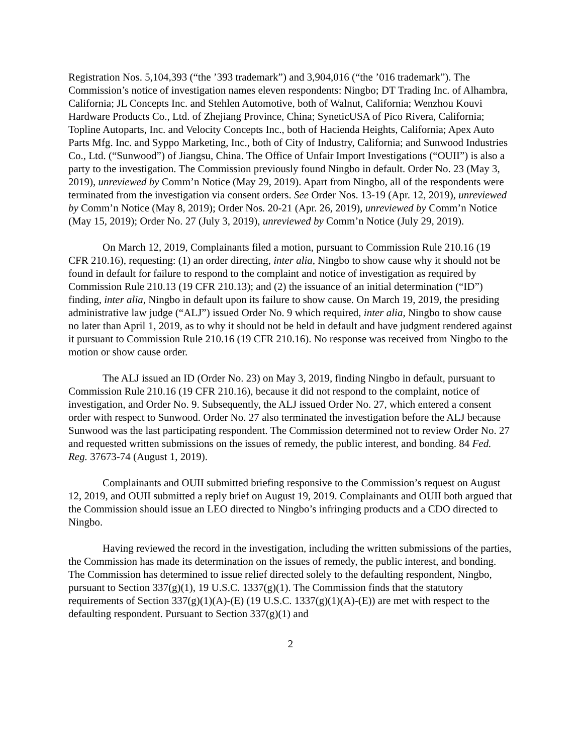Registration Nos. 5,104,393 (“the ’393 trademark”) and 3,904,016 (“the ’016 trademark”). The Commission’s notice of investigation names eleven respondents: Ningbo; DT Trading Inc. of Alhambra, California; JL Concepts Inc. and Stehlen Automotive, both of Walnut, California; Wenzhou Kouvi Hardware Products Co., Ltd. of Zhejiang Province, China; SyneticUSA of Pico Rivera, California; Topline Autoparts, Inc. and Velocity Concepts Inc., both of Hacienda Heights, California; Apex Auto Parts Mfg. Inc. and Syppo Marketing, Inc., both of City of Industry, California; and Sunwood Industries Co., Ltd. (“Sunwood”) of Jiangsu, China. The Office of Unfair Import Investigations (“OUII”) is also a party to the investigation. The Commission previously found Ningbo in default. Order No. 23 (May 3, 2019), unreviewed by Comm’n Notice (May 29, 2019). Apart from Ningbo, all of the respondents were terminated from the investigation via consent orders. See Order Nos. 13-19 (Apr. 12, 2019), unreviewed by Comm’n Notice (May 8, 2019); Order Nos. 20-21 (Apr. 26, 2019), unreviewed by Comm’n Notice (May 15, 2019); Order No. 27 (July 3, 2019), unreviewed by Comm’n Notice (July 29, 2019).
On March 12, 2019, Complainants filed a motion, pursuant to Commission Rule 210.16 (19 CFR 210.16), requesting: (1) an order directing, inter alia, Ningbo to show cause why it should not be found in default for failure to respond to the complaint and notice of investigation as required by Commission Rule 210.13 (19 CFR 210.13); and (2) the issuance of an initial determination (“ID”) finding, inter alia, Ningbo in default upon its failure to show cause. On March 19, 2019, the presiding administrative law judge (“ALJ”) issued Order No. 9 which required, inter alia, Ningbo to show cause no later than April 1, 2019, as to why it should not be held in default and have judgment rendered against it pursuant to Commission Rule 210.16 (19 CFR 210.16). No response was received from Ningbo to the motion or show cause order.
The ALJ issued an ID (Order No. 23) on May 3, 2019, finding Ningbo in default, pursuant to Commission Rule 210.16 (19 CFR 210.16), because it did not respond to the complaint, notice of investigation, and Order No. 9. Subsequently, the ALJ issued Order No. 27, which entered a consent order with respect to Sunwood. Order No. 27 also terminated the investigation before the ALJ because Sunwood was the last participating respondent. The Commission determined not to review Order No. 27 and requested written submissions on the issues of remedy, the public interest, and bonding. 84 Fed. Reg. 37673-74 (August 1, 2019).
Complainants and OUII submitted briefing responsive to the Commission’s request on August 12, 2019, and OUII submitted a reply brief on August 19, 2019. Complainants and OUII both argued that the Commission should issue an LEO directed to Ningbo’s infringing products and a CDO directed to Ningbo.
Having reviewed the record in the investigation, including the written submissions of the parties, the Commission has made its determination on the issues of remedy, the public interest, and bonding. The Commission has determined to issue relief directed solely to the defaulting respondent, Ningbo, pursuant to Section 337(g)(1), 19 U.S.C. 1337(g)(1). The Commission finds that the statutory requirements of Section 337(g)(1)(A)-(E) (19 U.S.C. 1337(g)(1)(A)-(E)) are met with respect to the defaulting respondent. Pursuant to Section 337(g)(1) and
2